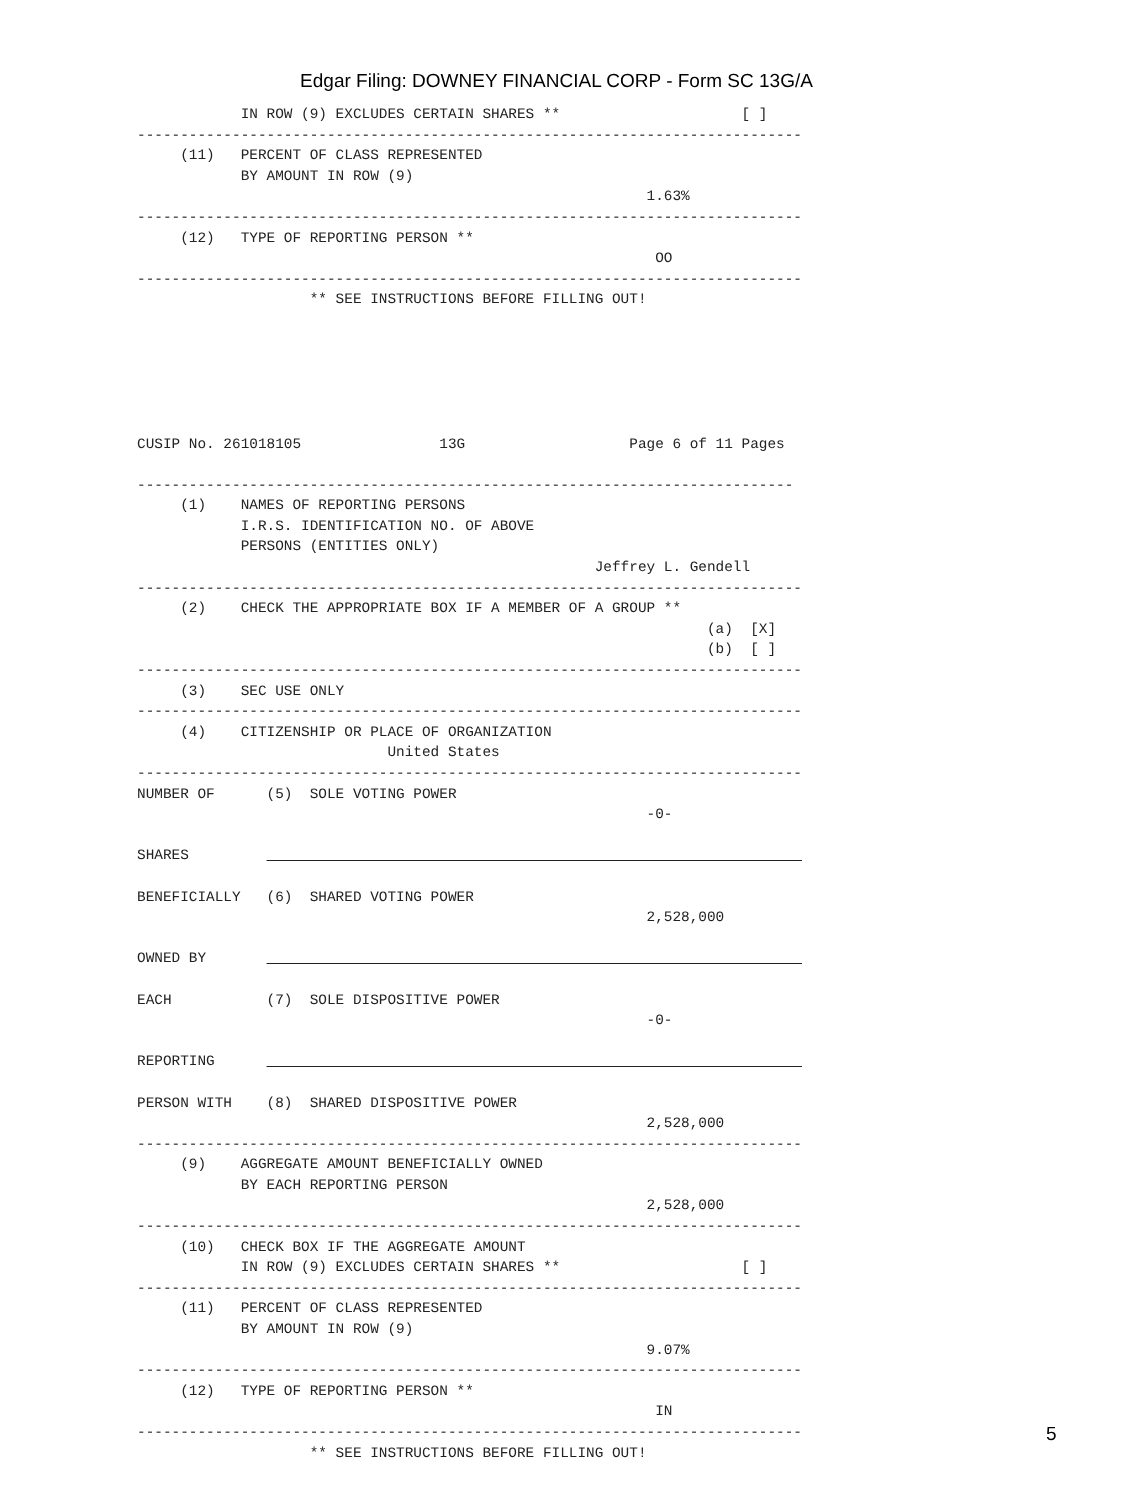Edgar Filing: DOWNEY FINANCIAL CORP - Form SC 13G/A
            IN ROW (9) EXCLUDES CERTAIN SHARES **                     [ ]
-----------------------------------------------------------------------------
     (11)   PERCENT OF CLASS REPRESENTED
            BY AMOUNT IN ROW (9)
                                                           1.63%
-----------------------------------------------------------------------------
     (12)   TYPE OF REPORTING PERSON **
                                                            OO
-----------------------------------------------------------------------------
                    ** SEE INSTRUCTIONS BEFORE FILLING OUT!






CUSIP No. 261018105                13G                   Page 6 of 11 Pages

----------------------------------------------------------------------------
     (1)    NAMES OF REPORTING PERSONS
            I.R.S. IDENTIFICATION NO. OF ABOVE
            PERSONS (ENTITIES ONLY)
                                                     Jeffrey L. Gendell
-----------------------------------------------------------------------------
     (2)    CHECK THE APPROPRIATE BOX IF A MEMBER OF A GROUP **
                                                                  (a)  [X]
                                                                  (b)  [ ]
-----------------------------------------------------------------------------
     (3)    SEC USE ONLY
-----------------------------------------------------------------------------
     (4)    CITIZENSHIP OR PLACE OF ORGANIZATION
                             United States
-----------------------------------------------------------------------------
NUMBER OF      (5)  SOLE VOTING POWER
                                                           -0-

SHARES                                                                       

BENEFICIALLY   (6)  SHARED VOTING POWER
                                                           2,528,000

OWNED BY                                                                     

EACH           (7)  SOLE DISPOSITIVE POWER
                                                           -0-

REPORTING                                                                    

PERSON WITH    (8)  SHARED DISPOSITIVE POWER
                                                           2,528,000
-----------------------------------------------------------------------------
     (9)    AGGREGATE AMOUNT BENEFICIALLY OWNED
            BY EACH REPORTING PERSON
                                                           2,528,000
-----------------------------------------------------------------------------
     (10)   CHECK BOX IF THE AGGREGATE AMOUNT
            IN ROW (9) EXCLUDES CERTAIN SHARES **                     [ ]
-----------------------------------------------------------------------------
     (11)   PERCENT OF CLASS REPRESENTED
            BY AMOUNT IN ROW (9)
                                                           9.07%
-----------------------------------------------------------------------------
     (12)   TYPE OF REPORTING PERSON **
                                                            IN
-----------------------------------------------------------------------------
                    ** SEE INSTRUCTIONS BEFORE FILLING OUT!
5